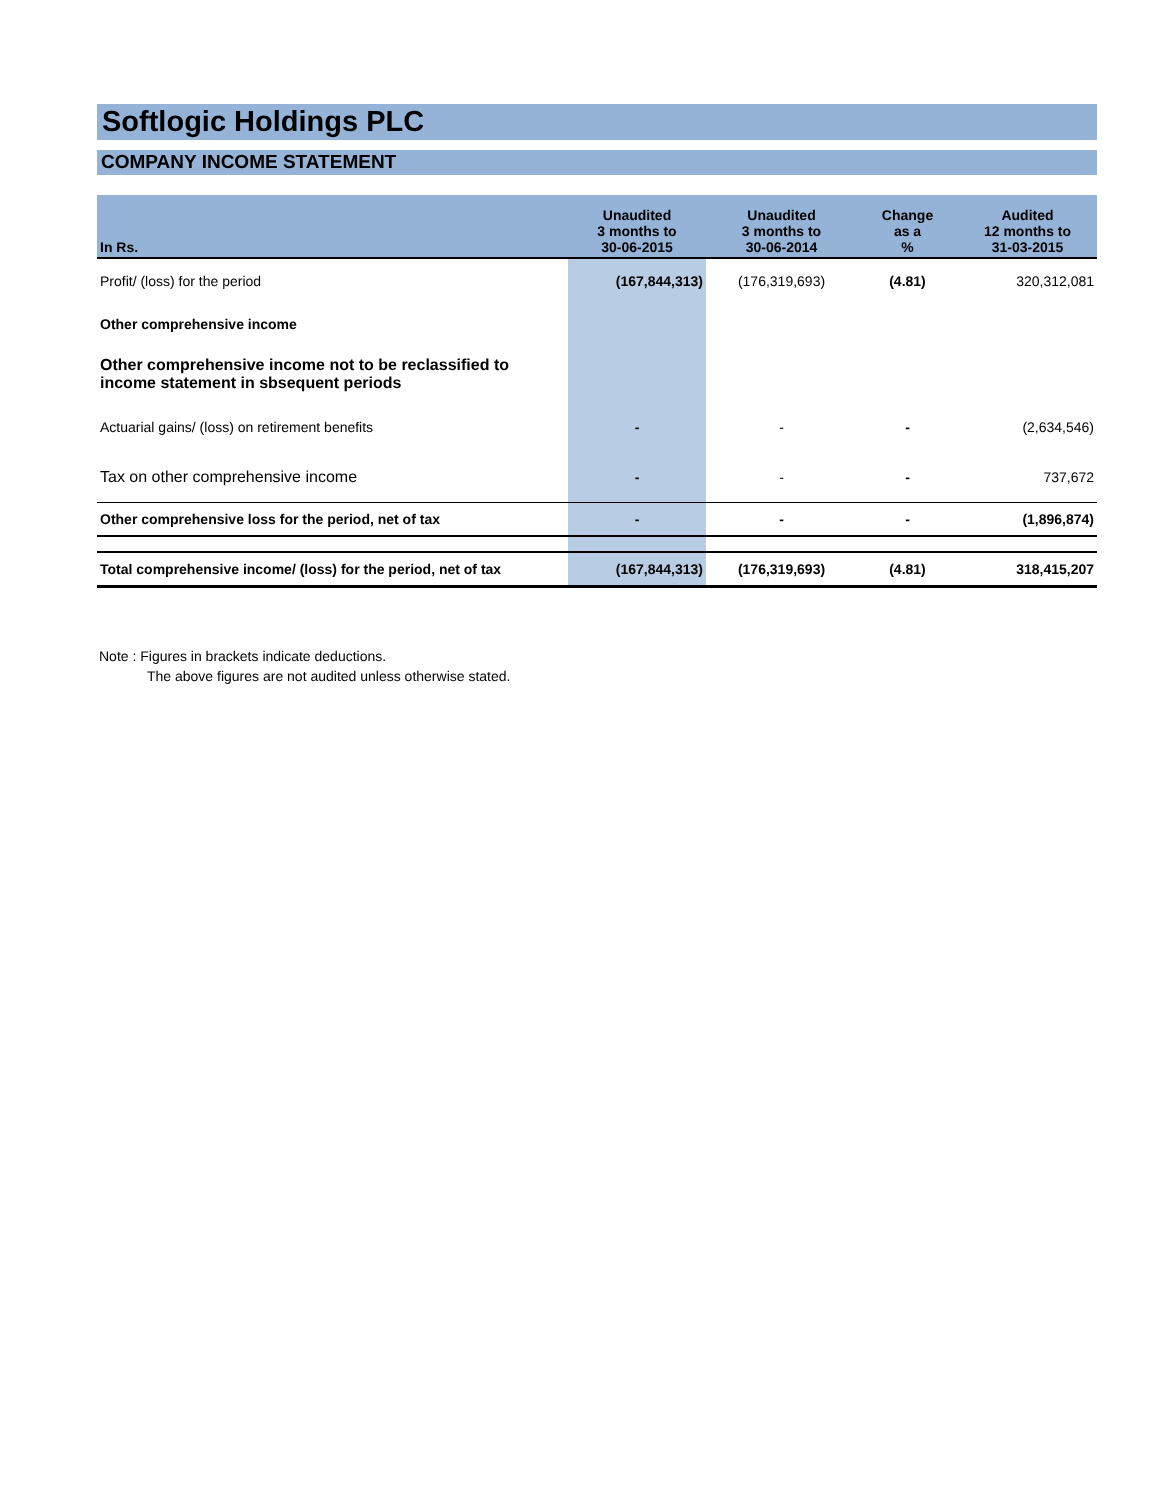Softlogic Holdings PLC
COMPANY INCOME STATEMENT
| In Rs. | Unaudited 3 months to 30-06-2015 | Unaudited 3 months to 30-06-2014 | Change as a % | Audited 12 months to 31-03-2015 |
| --- | --- | --- | --- | --- |
| Profit/ (loss) for the period | (167,844,313) | (176,319,693) | (4.81) | 320,312,081 |
| Other comprehensive income | | | | |
| Other comprehensive income not to be reclassified to income statement in sbsequent periods | | | | |
| Actuarial gains/ (loss) on retirement benefits | - | - | - | (2,634,546) |
| Tax on other comprehensive income | - | - | - | 737,672 |
| Other comprehensive loss for the period, net of tax | - | - | - | (1,896,874) |
| Total comprehensive income/ (loss) for the period, net of tax | (167,844,313) | (176,319,693) | (4.81) | 318,415,207 |
Note : Figures in brackets indicate deductions.
The above figures are not audited unless otherwise stated.